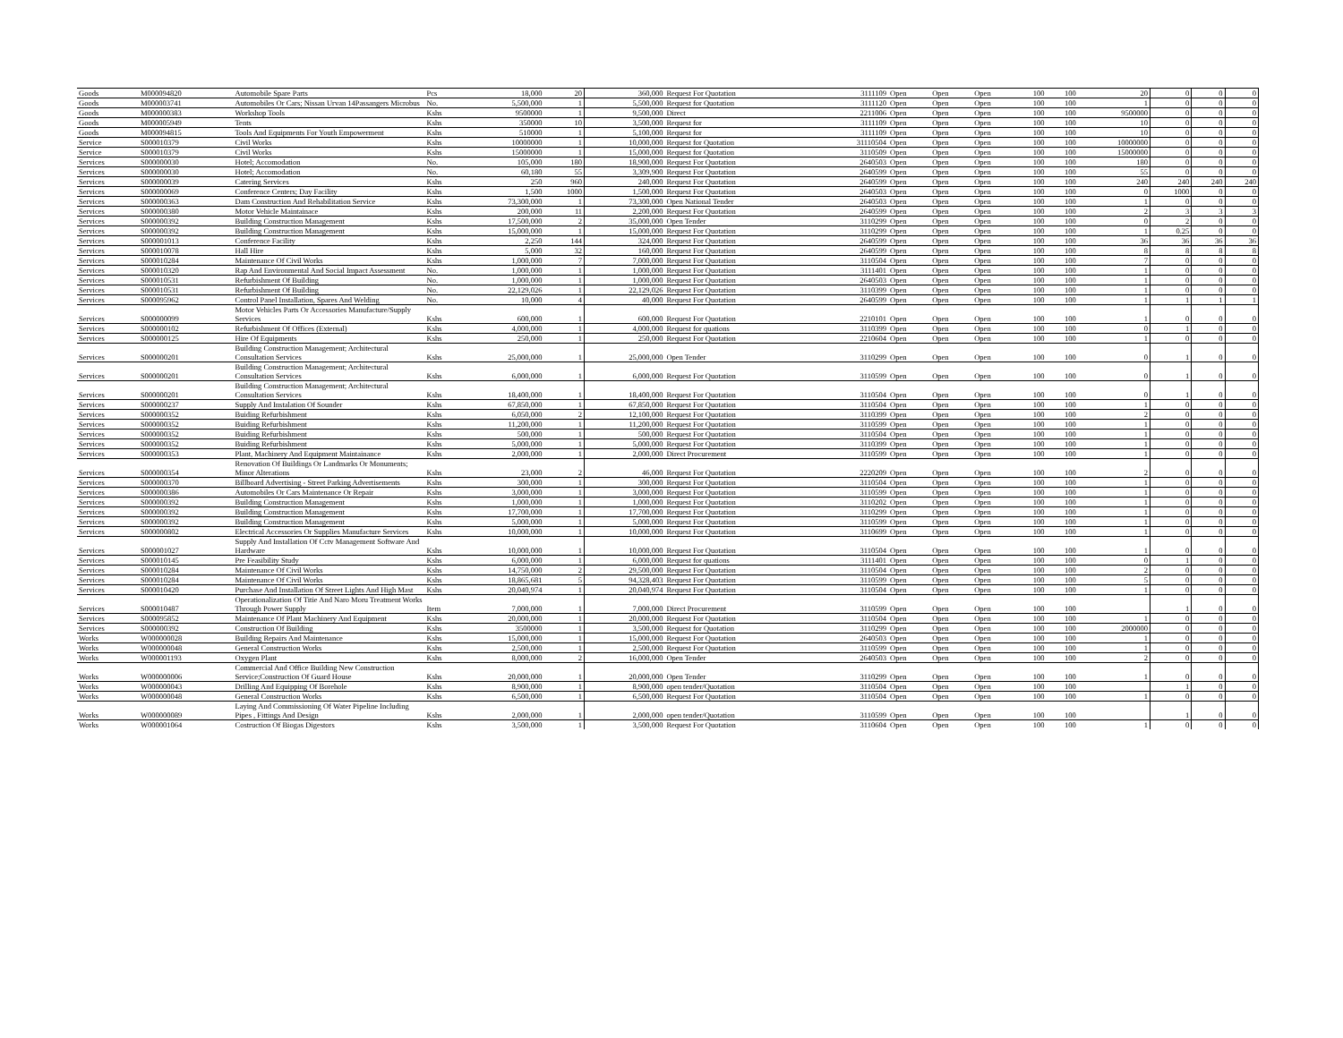| Goods | M000094820 | Automobile Spare Parts | Pcs | 18,000 | 20 | 360,000 | Request For Quotation | 3111109 | Open | Open | Open | 100 | 100 | 20 | 0 | 0 | 0 |
| Goods | M000003741 | Automobiles Or Cars; Nissan Urvan 14Passangers Microbus | No. | 5,500,000 | 1 | 5,500,000 | Request for Quotation | 3111120 | Open | Open | Open | 100 | 100 | 1 | 0 | 0 | 0 |
| Goods | M000000383 | Workshop Tools | Kshs | 9500000 | 1 | 9,500,000 | Direct | 2211006 | Open | Open | Open | 100 | 100 | 9500000 | 0 | 0 | 0 |
| Goods | M000005949 | Tents | Kshs | 350000 | 10 | 3,500,000 | Request for | 3111109 | Open | Open | Open | 100 | 100 | 10 | 0 | 0 | 0 |
| Goods | M000094815 | Tools And Equipments For Youth Empowerment | Kshs | 510000 | 1 | 5,100,000 | Request for | 3111109 | Open | Open | Open | 100 | 100 | 10 | 0 | 0 | 0 |
| Service | S000010379 | Civil Works | Kshs | 10000000 | 1 | 10,000,000 | Request for Quotation | 31110504 | Open | Open | Open | 100 | 100 | 10000000 | 0 | 0 | 0 |
| Service | S000010379 | Civil Works | Kshs | 15000000 | 1 | 15,000,000 | Request for Quotation | 3110509 | Open | Open | Open | 100 | 100 | 15000000 | 0 | 0 | 0 |
| Services | S000000030 | Hotel; Accomodation | No. | 105,000 | 180 | 18,900,000 | Request For Quotation | 2640503 | Open | Open | Open | 100 | 100 | 180 | 0 | 0 | 0 |
| Services | S000000030 | Hotel; Accomodation | No. | 60,180 | 55 | 3,309,900 | Request For Quotation | 2640599 | Open | Open | Open | 100 | 100 | 55 | 0 | 0 | 0 |
| Services | S000000039 | Catering Services | Kshs | 250 | 960 | 240,000 | Request For Quotation | 2640599 | Open | Open | Open | 100 | 100 | 240 | 240 | 240 | 240 |
| Services | S000000069 | Conference Centers; Day Facility | Kshs | 1,500 | 1000 | 1,500,000 | Request For Quotation | 2640503 | Open | Open | Open | 100 | 100 | 0 | 1000 | 0 | 0 |
| Services | S000000363 | Dam Construction And Rehabilitation Service | Kshs | 73,300,000 | 1 | 73,300,000 | Open National Tender | 2640503 | Open | Open | Open | 100 | 100 | 1 | 0 | 0 | 0 |
| Services | S000000380 | Motor Vehicle Maintainace | Kshs | 200,000 | 11 | 2,200,000 | Request For Quotation | 2640599 | Open | Open | Open | 100 | 100 | 2 | 3 | 3 | 3 |
| Services | S000000392 | Building Construction Management | Kshs | 17,500,000 | 2 | 35,000,000 | Open Tender | 3110299 | Open | Open | Open | 100 | 100 | 0 | 2 | 0 | 0 |
| Services | S000000392 | Building Construction Management | Kshs | 15,000,000 | 1 | 15,000,000 | Request For Quotation | 3110299 | Open | Open | Open | 100 | 100 | 1 | 0.25 | 0 | 0 |
| Services | S000001013 | Conference Facility | Kshs | 2,250 | 144 | 324,000 | Request For Quotation | 2640599 | Open | Open | Open | 100 | 100 | 36 | 36 | 36 | 36 |
| Services | S000010078 | Hall Hire | Kshs | 5,000 | 32 | 160,000 | Request For Quotation | 2640599 | Open | Open | Open | 100 | 100 | 8 | 8 | 8 | 8 |
| Services | S000010284 | Maintenance Of Civil Works | Kshs | 1,000,000 | 7 | 7,000,000 | Request For Quotation | 3110504 | Open | Open | Open | 100 | 100 | 7 | 0 | 0 | 0 |
| Services | S000010320 | Rap And Environmental And Social Impact Assessment | No. | 1,000,000 | 1 | 1,000,000 | Request For Quotation | 3111401 | Open | Open | Open | 100 | 100 | 1 | 0 | 0 | 0 |
| Services | S000010531 | Refurbishment Of Building | No. | 1,000,000 | 1 | 1,000,000 | Request For Quotation | 2640503 | Open | Open | Open | 100 | 100 | 1 | 0 | 0 | 0 |
| Services | S000010531 | Refurbishment Of Building | No. | 22,129,026 | 1 | 22,129,026 | Request For Quotation | 3110399 | Open | Open | Open | 100 | 100 | 1 | 0 | 0 | 0 |
| Services | S000095962 | Control Panel Installation, Spares And Welding | No. | 10,000 | 4 | 40,000 | Request For Quotation | 2640599 | Open | Open | Open | 100 | 100 | 1 | 1 | 1 | 1 |
| Services | S000000099 | Motor Vehicles Parts Or Accessories Manufacture/Supply Services | Kshs | 600,000 | 1 | 600,000 | Request For Quotation | 2210101 | Open | Open | Open | 100 | 100 | 1 | 0 | 0 | 0 |
| Services | S000000102 | Refurbishment Of Offices (External) | Kshs | 4,000,000 | 1 | 4,000,000 | Request for quations | 3110399 | Open | Open | Open | 100 | 100 | 0 | 1 | 0 | 0 |
| Services | S000000125 | Hire Of Equipments | Kshs | 250,000 | 1 | 250,000 | Request For Quotation | 2210604 | Open | Open | Open | 100 | 100 | 1 | 0 | 0 | 0 |
| Services | S000000201 | Building Construction Management; Architectural Consultation Services | Kshs | 25,000,000 | 1 | 25,000,000 | Open Tender | 3110299 | Open | Open | Open | 100 | 100 | 0 | 1 | 0 | 0 |
| Services | S000000201 | Building Construction Management; Architectural Consultation Services | Kshs | 6,000,000 | 1 | 6,000,000 | Request For Quotation | 3110599 | Open | Open | Open | 100 | 100 | 0 | 1 | 0 | 0 |
| Services | S000000201 | Building Construction Management; Architectural Consultation Services | Kshs | 18,400,000 | 1 | 18,400,000 | Request For Quotation | 3110504 | Open | Open | Open | 100 | 100 | 0 | 1 | 0 | 0 |
| Services | S000000237 | Supply And Instalation Of Sounder | Kshs | 67,850,000 | 1 | 67,850,000 | Request For Quotation | 3110504 | Open | Open | Open | 100 | 100 | 1 | 0 | 0 | 0 |
| Services | S000000352 | Buiding Refurbishment | Kshs | 6,050,000 | 2 | 12,100,000 | Request For Quotation | 3110399 | Open | Open | Open | 100 | 100 | 2 | 0 | 0 | 0 |
| Services | S000000352 | Buiding Refurbishment | Kshs | 11,200,000 | 1 | 11,200,000 | Request For Quotation | 3110599 | Open | Open | Open | 100 | 100 | 1 | 0 | 0 | 0 |
| Services | S000000352 | Buiding Refurbishment | Kshs | 500,000 | 1 | 500,000 | Request For Quotation | 3110504 | Open | Open | Open | 100 | 100 | 1 | 0 | 0 | 0 |
| Services | S000000352 | Buiding Refurbishment | Kshs | 5,000,000 | 1 | 5,000,000 | Request For Quotation | 3110399 | Open | Open | Open | 100 | 100 | 1 | 0 | 0 | 0 |
| Services | S000000353 | Plant, Machinery And Equipment Maintainance | Kshs | 2,000,000 | 1 | 2,000,000 | Direct Procurement | 3110599 | Open | Open | Open | 100 | 100 | 1 | 0 | 0 | 0 |
| Services | S000000354 | Renovation Of Buildings Or Landmarks Or Monuments; Minor Alterations | Kshs | 23,000 | 2 | 46,000 | Request For Quotation | 2220209 | Open | Open | Open | 100 | 100 | 2 | 0 | 0 | 0 |
| Services | S000000370 | Billboard Advertising - Street Parking Advertisements | Kshs | 300,000 | 1 | 300,000 | Request For Quotation | 3110504 | Open | Open | Open | 100 | 100 | 1 | 0 | 0 | 0 |
| Services | S000000386 | Automobiles Or Cars Maintenance Or Repair | Kshs | 3,000,000 | 1 | 3,000,000 | Request For Quotation | 3110599 | Open | Open | Open | 100 | 100 | 1 | 0 | 0 | 0 |
| Services | S000000392 | Building Construction Management | Kshs | 1,000,000 | 1 | 1,000,000 | Request For Quotation | 3110202 | Open | Open | Open | 100 | 100 | 1 | 0 | 0 | 0 |
| Services | S000000392 | Building Construction Management | Kshs | 17,700,000 | 1 | 17,700,000 | Request For Quotation | 3110299 | Open | Open | Open | 100 | 100 | 1 | 0 | 0 | 0 |
| Services | S000000392 | Building Construction Management | Kshs | 5,000,000 | 1 | 5,000,000 | Request For Quotation | 3110599 | Open | Open | Open | 100 | 100 | 1 | 0 | 0 | 0 |
| Services | S000000802 | Electrical Accessories Or Supplies Manufacture Services | Kshs | 10,000,000 | 1 | 10,000,000 | Request For Quotation | 3110699 | Open | Open | Open | 100 | 100 | 1 | 0 | 0 | 0 |
| Services | S000001027 | Supply And Installation Of Cctv Management Software And Hardware | Kshs | 10,000,000 | 1 | 10,000,000 | Request For Quotation | 3110504 | Open | Open | Open | 100 | 100 | 1 | 0 | 0 | 0 |
| Services | S000010145 | Pre Feasibility Study | Kshs | 6,000,000 | 1 | 6,000,000 | Request for quations | 3111401 | Open | Open | Open | 100 | 100 | 0 | 1 | 0 | 0 |
| Services | S000010284 | Maintenance Of Civil Works | Kshs | 14,750,000 | 2 | 29,500,000 | Request For Quotation | 3110504 | Open | Open | Open | 100 | 100 | 2 | 0 | 0 | 0 |
| Services | S000010284 | Maintenance Of Civil Works | Kshs | 18,865,681 | 5 | 94,328,403 | Request For Quotation | 3110599 | Open | Open | Open | 100 | 100 | 5 | 0 | 0 | 0 |
| Services | S000010420 | Purchase And Installation Of Street Lights And High Mast | Kshs | 20,040,974 | 1 | 20,040,974 | Request For Quotation | 3110504 | Open | Open | Open | 100 | 100 | 1 | 0 | 0 | 0 |
| Services | S000010487 | Operationalization Of Titie And Naro Moru Treatment Works Through Power Supply | Item | 7,000,000 | 1 | 7,000,000 | Direct Procurement | 3110599 | Open | Open | Open | 100 | 100 | | 1 | 0 | 0 |
| Services | S000095852 | Maintenance Of Plant Machinery And Equipment | Kshs | 20,000,000 | 1 | 20,000,000 | Request For Quotation | 3110504 | Open | Open | Open | 100 | 100 | 1 | 0 | 0 | 0 |
| Services | S000000392 | Construction Of Building | Kshs | 3500000 | 1 | 3,500,000 | Request for Quotation | 3110299 | Open | Open | Open | 100 | 100 | 2000000 | 0 | 0 | 0 |
| Works | W000000028 | Building Repairs And Maintenance | Kshs | 15,000,000 | 1 | 15,000,000 | Request For Quotation | 2640503 | Open | Open | Open | 100 | 100 | 1 | 0 | 0 | 0 |
| Works | W000000048 | General Construction Works | Kshs | 2,500,000 | 1 | 2,500,000 | Request For Quotation | 3110599 | Open | Open | Open | 100 | 100 | 1 | 0 | 0 | 0 |
| Works | W000001193 | Oxygen Plant | Kshs | 8,000,000 | 2 | 16,000,000 | Open Tender | 2640503 | Open | Open | Open | 100 | 100 | 2 | 0 | 0 | 0 |
| Works | W000000006 | Commercial And Office Building New Construction Service;Construction Of Guard House | Kshs | 20,000,000 | 1 | 20,000,000 | Open Tender | 3110299 | Open | Open | Open | 100 | 100 | 1 | 0 | 0 | 0 |
| Works | W000000043 | Drilling And Equipping Of Borehole | Kshs | 8,900,000 | 1 | 8,900,000 | open tender/Quotation | 3110504 | Open | Open | Open | 100 | 100 | | 1 | 0 | 0 |
| Works | W000000048 | General Construction Works | Kshs | 6,500,000 | 1 | 6,500,000 | Request For Quotation | 3110504 | Open | Open | Open | 100 | 100 | 1 | 0 | 0 | 0 |
| Works | W000000089 | Laying And Commissioning Of Water Pipeline Including Pipes , Fittings And Design | Kshs | 2,000,000 | 1 | 2,000,000 | open tender/Quotation | 3110599 | Open | Open | Open | 100 | 100 | | 1 | 0 | 0 |
| Works | W000001064 | Costruction Of Biogas Digestors | Kshs | 3,500,000 | 1 | 3,500,000 | Request For Quotation | 3110604 | Open | Open | Open | 100 | 100 | 1 | 0 | 0 | 0 |